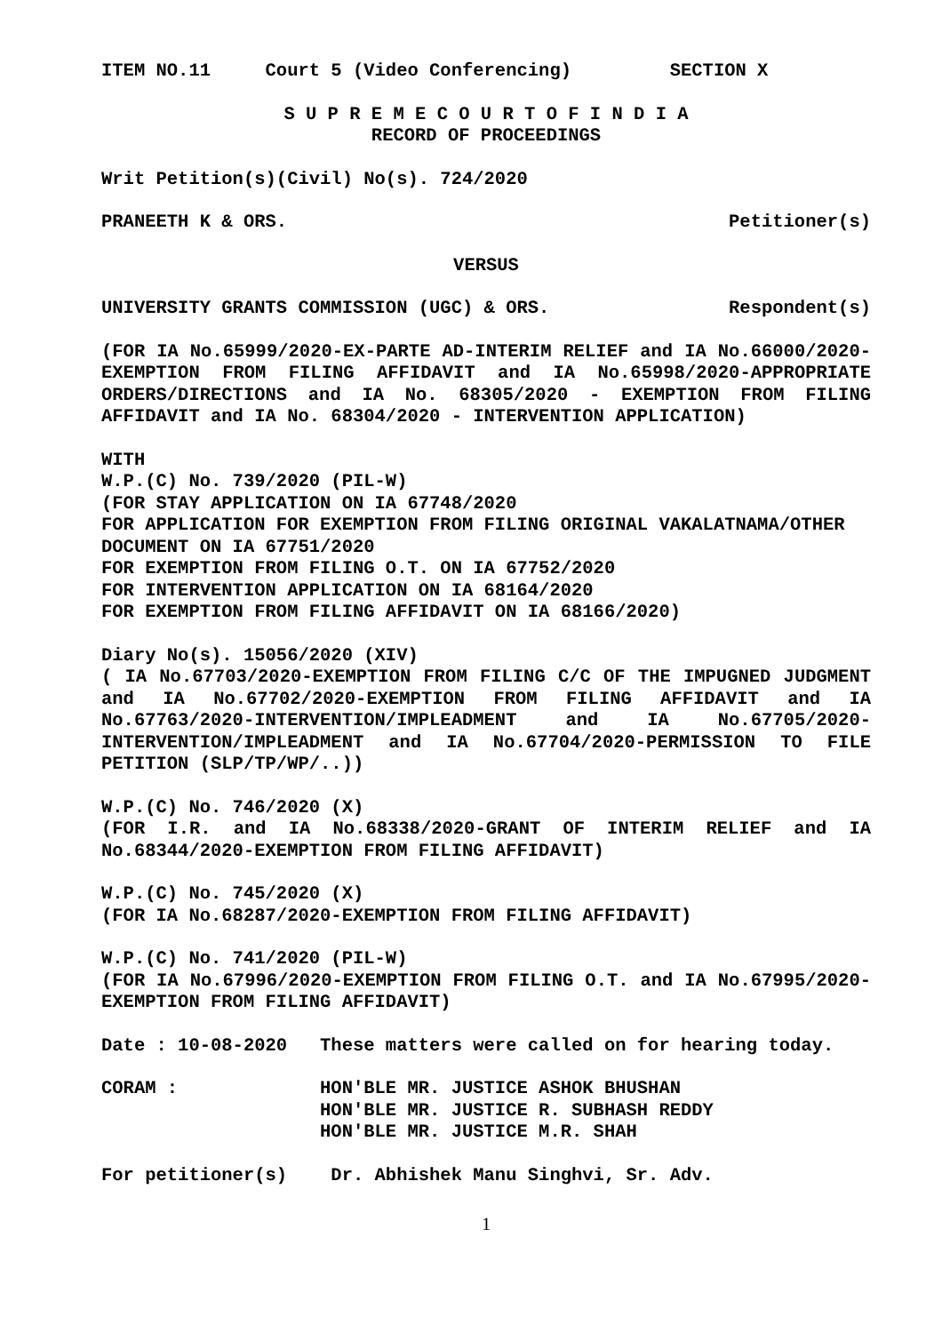ITEM NO.11     Court 5 (Video Conferencing)         SECTION X
S U P R E M E C O U R T O F I N D I A
RECORD OF PROCEEDINGS
Writ Petition(s)(Civil) No(s). 724/2020
PRANEETH K & ORS. Petitioner(s)
VERSUS
UNIVERSITY GRANTS COMMISSION (UGC) & ORS. Respondent(s)
(FOR IA No.65999/2020-EX-PARTE AD-INTERIM RELIEF and IA No.66000/2020-EXEMPTION FROM FILING AFFIDAVIT and IA No.65998/2020-APPROPRIATE ORDERS/DIRECTIONS and IA No. 68305/2020 - EXEMPTION FROM FILING AFFIDAVIT and IA No. 68304/2020 - INTERVENTION APPLICATION)
WITH
W.P.(C) No. 739/2020 (PIL-W)
(FOR STAY APPLICATION ON IA 67748/2020
FOR APPLICATION FOR EXEMPTION FROM FILING ORIGINAL VAKALATNAMA/OTHER DOCUMENT ON IA 67751/2020
FOR EXEMPTION FROM FILING O.T. ON IA 67752/2020
FOR INTERVENTION APPLICATION ON IA 68164/2020
FOR EXEMPTION FROM FILING AFFIDAVIT ON IA 68166/2020)
Diary No(s). 15056/2020 (XIV)
( IA No.67703/2020-EXEMPTION FROM FILING C/C OF THE IMPUGNED JUDGMENT and IA No.67702/2020-EXEMPTION FROM FILING AFFIDAVIT and IA No.67763/2020-INTERVENTION/IMPLEADMENT and IA No.67705/2020-INTERVENTION/IMPLEADMENT and IA No.67704/2020-PERMISSION TO FILE PETITION (SLP/TP/WP/..))
W.P.(C) No. 746/2020 (X)
(FOR I.R. and IA No.68338/2020-GRANT OF INTERIM RELIEF and IA No.68344/2020-EXEMPTION FROM FILING AFFIDAVIT)
W.P.(C) No. 745/2020 (X)
(FOR IA No.68287/2020-EXEMPTION FROM FILING AFFIDAVIT)
W.P.(C) No. 741/2020 (PIL-W)
(FOR IA No.67996/2020-EXEMPTION FROM FILING O.T. and IA No.67995/2020-EXEMPTION FROM FILING AFFIDAVIT)
Date : 10-08-2020   These matters were called on for hearing today.
CORAM :             HON'BLE MR. JUSTICE ASHOK BHUSHAN
                    HON'BLE MR. JUSTICE R. SUBHASH REDDY
                    HON'BLE MR. JUSTICE M.R. SHAH
For petitioner(s)    Dr. Abhishek Manu Singhvi, Sr. Adv.
1